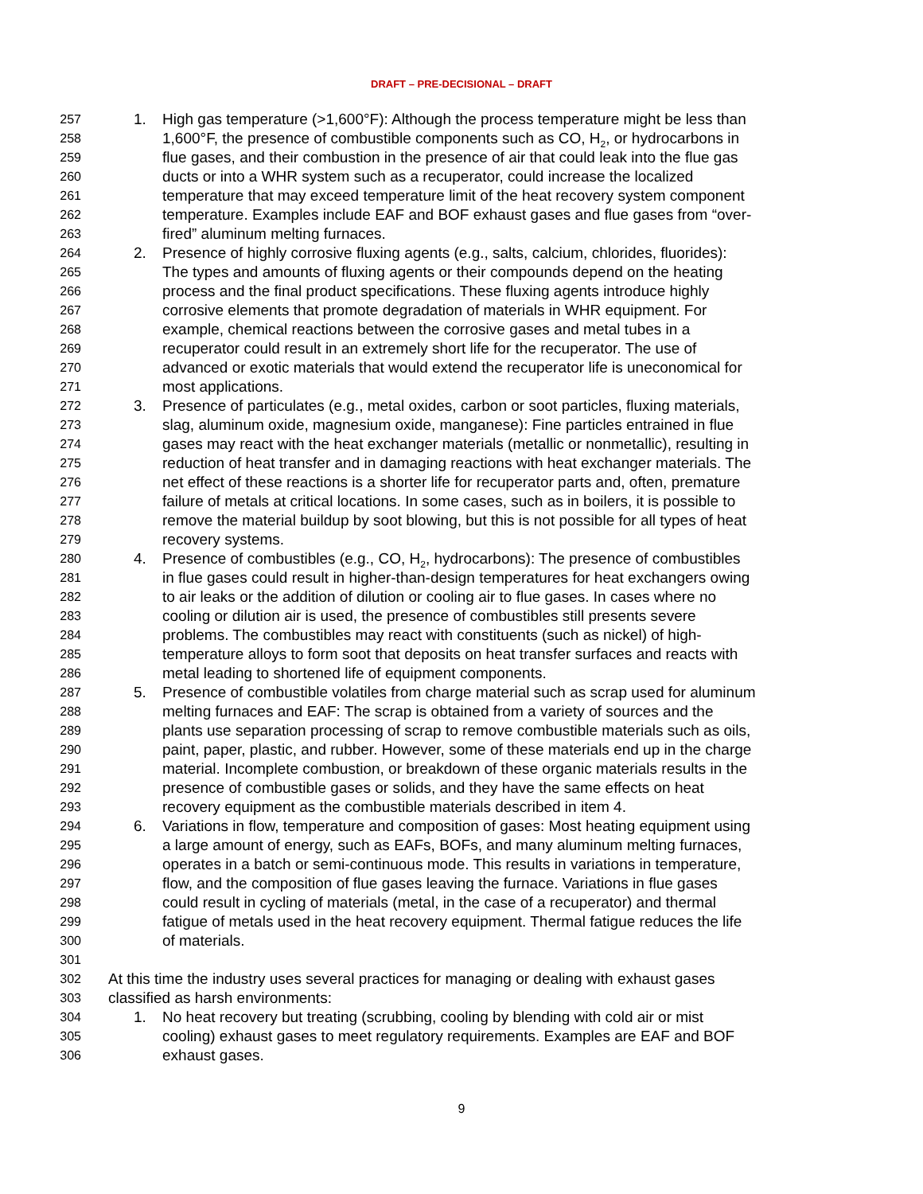DRAFT – PRE-DECISIONAL – DRAFT
257 1. High gas temperature (>1,600°F): Although the process temperature might be less than
258 1,600°F, the presence of combustible components such as CO, H<sub>2</sub>, or hydrocarbons in
259 flue gases, and their combustion in the presence of air that could leak into the flue gas
260 ducts or into a WHR system such as a recuperator, could increase the localized
261 temperature that may exceed temperature limit of the heat recovery system component
262 temperature. Examples include EAF and BOF exhaust gases and flue gases from “over-
263 fired” aluminum melting furnaces.
264 2. Presence of highly corrosive fluxing agents (e.g., salts, calcium, chlorides, fluorides):
265 The types and amounts of fluxing agents or their compounds depend on the heating
266 process and the final product specifications. These fluxing agents introduce highly
267 corrosive elements that promote degradation of materials in WHR equipment. For
268 example, chemical reactions between the corrosive gases and metal tubes in a
269 recuperator could result in an extremely short life for the recuperator. The use of
270 advanced or exotic materials that would extend the recuperator life is uneconomical for
271 most applications.
272 3. Presence of particulates (e.g., metal oxides, carbon or soot particles, fluxing materials,
273 slag, aluminum oxide, magnesium oxide, manganese): Fine particles entrained in flue
274 gases may react with the heat exchanger materials (metallic or nonmetallic), resulting in
275 reduction of heat transfer and in damaging reactions with heat exchanger materials. The
276 net effect of these reactions is a shorter life for recuperator parts and, often, premature
277 failure of metals at critical locations. In some cases, such as in boilers, it is possible to
278 remove the material buildup by soot blowing, but this is not possible for all types of heat
279 recovery systems.
280 4. Presence of combustibles (e.g., CO, H<sub>2</sub>, hydrocarbons): The presence of combustibles
281 in flue gases could result in higher-than-design temperatures for heat exchangers owing
282 to air leaks or the addition of dilution or cooling air to flue gases. In cases where no
283 cooling or dilution air is used, the presence of combustibles still presents severe
284 problems. The combustibles may react with constituents (such as nickel) of high-
285 temperature alloys to form soot that deposits on heat transfer surfaces and reacts with
286 metal leading to shortened life of equipment components.
287 5. Presence of combustible volatiles from charge material such as scrap used for aluminum
288 melting furnaces and EAF: The scrap is obtained from a variety of sources and the
289 plants use separation processing of scrap to remove combustible materials such as oils,
290 paint, paper, plastic, and rubber. However, some of these materials end up in the charge
291 material. Incomplete combustion, or breakdown of these organic materials results in the
292 presence of combustible gases or solids, and they have the same effects on heat
293 recovery equipment as the combustible materials described in item 4.
294 6. Variations in flow, temperature and composition of gases: Most heating equipment using
295 a large amount of energy, such as EAFs, BOFs, and many aluminum melting furnaces,
296 operates in a batch or semi-continuous mode. This results in variations in temperature,
297 flow, and the composition of flue gases leaving the furnace. Variations in flue gases
298 could result in cycling of materials (metal, in the case of a recuperator) and thermal
299 fatigue of metals used in the heat recovery equipment. Thermal fatigue reduces the life
300 of materials.
301
302 At this time the industry uses several practices for managing or dealing with exhaust gases
303 classified as harsh environments:
304 1. No heat recovery but treating (scrubbing, cooling by blending with cold air or mist
305 cooling) exhaust gases to meet regulatory requirements. Examples are EAF and BOF
306 exhaust gases.
9